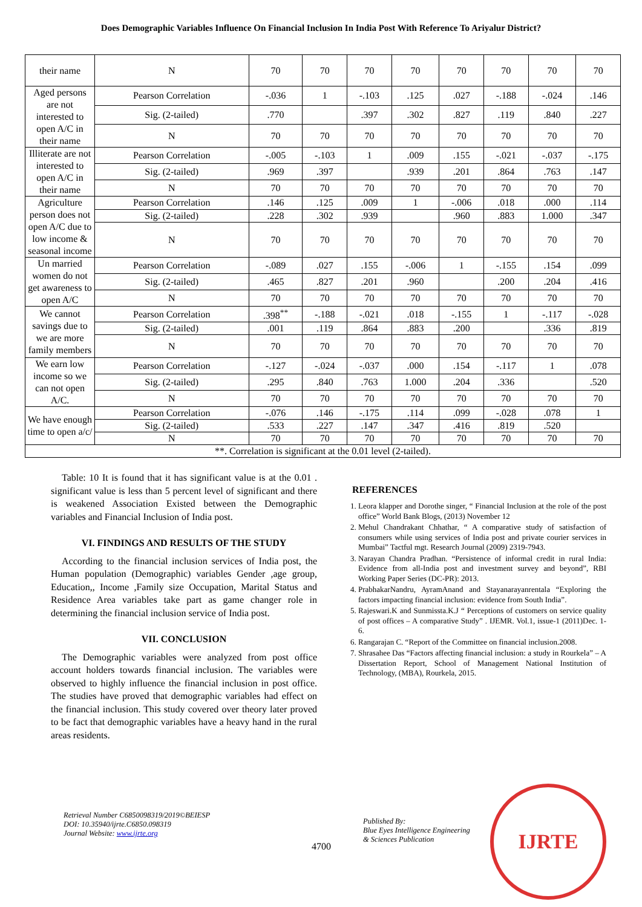Does Demographic Variables Influence On Financial Inclusion In India Post With Reference To Ariyalur District?
| their name | N | 70 | 70 | 70 | 70 | 70 | 70 | 70 | 70 |
| Aged persons are not interested to open A/C in their name | Pearson Correlation | -.036 | 1 | -.103 | .125 | .027 | -.188 | -.024 | .146 |
| | Sig. (2-tailed) | .770 | | .397 | .302 | .827 | .119 | .840 | .227 |
| | N | 70 | 70 | 70 | 70 | 70 | 70 | 70 | 70 |
| Illiterate are not interested to open A/C in their name | Pearson Correlation | -.005 | -.103 | 1 | .009 | .155 | -.021 | -.037 | -.175 |
| | Sig. (2-tailed) | .969 | .397 | | .939 | .201 | .864 | .763 | .147 |
| | N | 70 | 70 | 70 | 70 | 70 | 70 | 70 | 70 |
| Agriculture person does not open A/C due to low income & seasonal income | Pearson Correlation | .146 | .125 | .009 | 1 | -.006 | .018 | .000 | .114 |
| | Sig. (2-tailed) | .228 | .302 | .939 | | .960 | .883 | 1.000 | .347 |
| | N | 70 | 70 | 70 | 70 | 70 | 70 | 70 | 70 |
| Un married women do not get awareness to open A/C | Pearson Correlation | -.089 | .027 | .155 | -.006 | 1 | -.155 | .154 | .099 |
| | Sig. (2-tailed) | .465 | .827 | .201 | .960 | | .200 | .204 | .416 |
| | N | 70 | 70 | 70 | 70 | 70 | 70 | 70 | 70 |
| We cannot savings due to we are more family members | Pearson Correlation | .398<sup>**</sup> | -.188 | -.021 | .018 | -.155 | 1 | -.117 | -.028 |
| | Sig. (2-tailed) | .001 | .119 | .864 | .883 | .200 | | .336 | .819 |
| | N | 70 | 70 | 70 | 70 | 70 | 70 | 70 | 70 |
| We earn low income so we can not open A/C. | Pearson Correlation | -.127 | -.024 | -.037 | .000 | .154 | -.117 | 1 | .078 |
| | Sig. (2-tailed) | .295 | .840 | .763 | 1.000 | .204 | .336 | | .520 |
| | N | 70 | 70 | 70 | 70 | 70 | 70 | 70 | 70 |
| We have enough time to open a/c/ | Pearson Correlation | -.076 | .146 | -.175 | .114 | .099 | -.028 | .078 | 1 |
| | Sig. (2-tailed) | .533 | .227 | .147 | .347 | .416 | .819 | .520 | |
| | N | 70 | 70 | 70 | 70 | 70 | 70 | 70 | 70 |
| **. Correlation is significant at the 0.01 level (2-tailed). | | | | | | | | | |
Table: 10 It is found that it has significant value is at the 0.01 . significant value is less than 5 percent level of significant and there is weakened Association Existed between the Demographic variables and Financial Inclusion of India post.
VI. FINDINGS AND RESULTS OF THE STUDY
According to the financial inclusion services of India post, the Human population (Demographic) variables Gender ,age group, Education,, Income ,Family size Occupation, Marital Status and Residence Area variables take part as game changer role in determining the financial inclusion service of India post.
VII. CONCLUSION
The Demographic variables were analyzed from post office account holders towards financial inclusion. The variables were observed to highly influence the financial inclusion in post office. The studies have proved that demographic variables had effect on the financial inclusion. This study covered over theory later proved to be fact that demographic variables have a heavy hand in the rural areas residents.
REFERENCES
1. Leora klapper and Dorothe singer, “ Financial Inclusion at the role of the post office” World Bank Blogs, (2013) November 12
2. Mehul Chandrakant Chhathar, “ A comparative study of satisfaction of consumers while using services of India post and private courier services in Mumbai” Tactful mgt. Research Journal (2009) 2319-7943.
3. Narayan Chandra Pradhan. “Persistence of informal credit in rural India: Evidence from all-India post and investment survey and beyond”, RBI Working Paper Series (DC-PR): 2013.
4. PrabhakarNandru, AyramAnand and Stayanarayanrentala “Exploring the factors impacting financial inclusion: evidence from South India”.
5. Rajeswari.K and Sunmissta.K.J “ Perceptions of customers on service quality of post offices – A comparative Study” . IJEMR. Vol.1, issue-1 (2011)Dec. 1-6.
6. Rangarajan C. “Report of the Committee on financial inclusion.2008.
7. Shrasahee Das “Factors affecting financial inclusion: a study in Rourkela” – A Dissertation Report, School of Management National Institution of Technology, (MBA), Rourkela, 2015.
Retrieval Number C6850098319/2019©BEIESP
DOI: 10.35940/ijrte.C6850.098319
Journal Website: www.ijrte.org
4700
Published By:
Blue Eyes Intelligence Engineering
& Sciences Publication
IJRTE